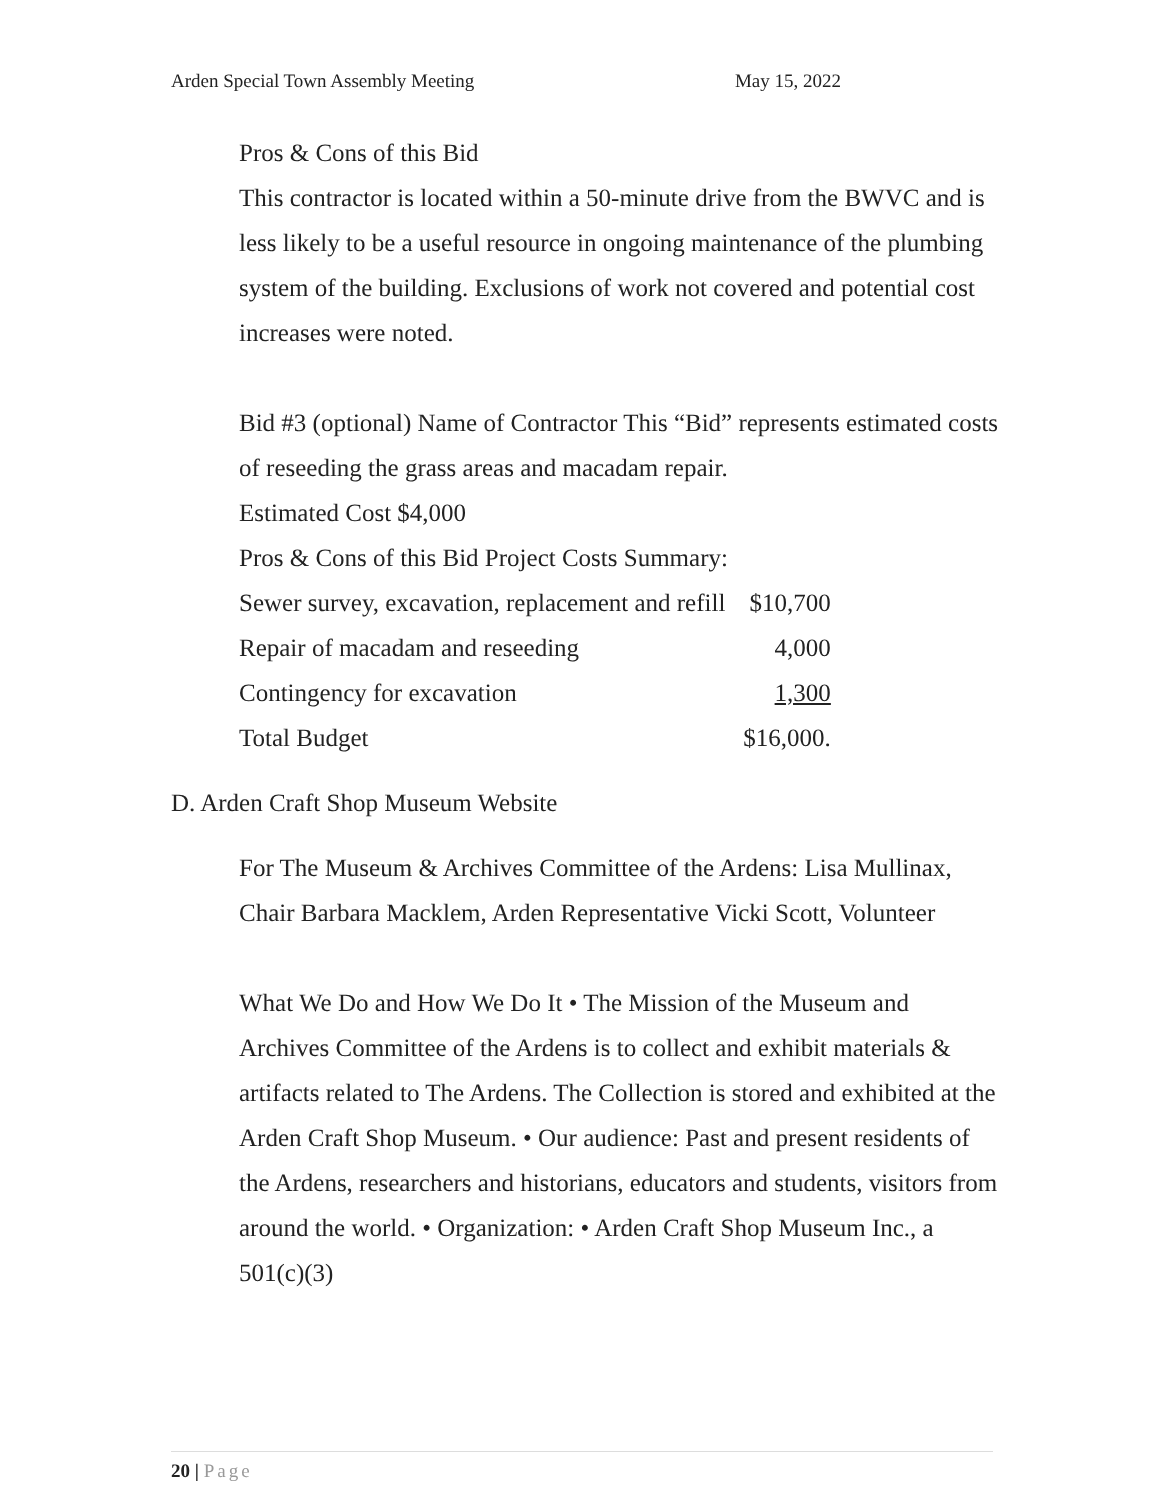Arden Special Town Assembly Meeting May 15, 2022
Pros & Cons of this Bid
This contractor is located within a 50-minute drive from the BWVC and is less likely to be a useful resource in ongoing maintenance of the plumbing system of the building. Exclusions of work not covered and potential cost increases were noted.
Bid #3 (optional) Name of Contractor This “Bid” represents estimated costs of reseeding the grass areas and macadam repair.
Estimated Cost $4,000
Pros & Cons of this Bid Project Costs Summary:
| Sewer survey, excavation, replacement and refill | $10,700 |
| Repair of macadam and reseeding | 4,000 |
| Contingency for excavation | 1,300 |
| Total Budget | $16,000. |
D. Arden Craft Shop Museum Website
For The Museum & Archives Committee of the Ardens: Lisa Mullinax, Chair Barbara Macklem, Arden Representative Vicki Scott, Volunteer
What We Do and How We Do It • The Mission of the Museum and Archives Committee of the Ardens is to collect and exhibit materials & artifacts related to The Ardens. The Collection is stored and exhibited at the Arden Craft Shop Museum. • Our audience: Past and present residents of the Ardens, researchers and historians, educators and students, visitors from around the world. • Organization: • Arden Craft Shop Museum Inc., a 501(c)(3)
20 | Page